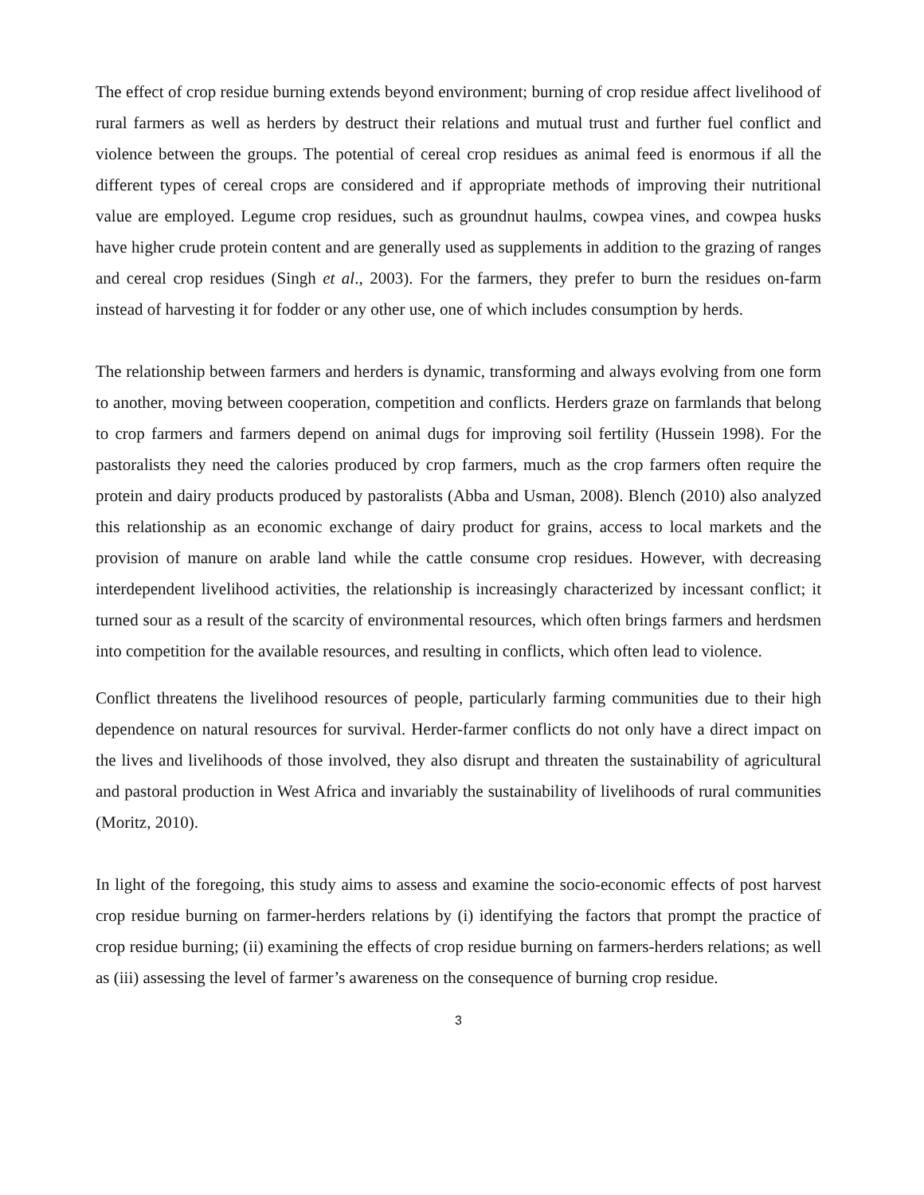The effect of crop residue burning extends beyond environment; burning of crop residue affect livelihood of rural farmers as well as herders by destruct their relations and mutual trust and further fuel conflict and violence between the groups. The potential of cereal crop residues as animal feed is enormous if all the different types of cereal crops are considered and if appropriate methods of improving their nutritional value are employed. Legume crop residues, such as groundnut haulms, cowpea vines, and cowpea husks have higher crude protein content and are generally used as supplements in addition to the grazing of ranges and cereal crop residues (Singh et al., 2003). For the farmers, they prefer to burn the residues on-farm instead of harvesting it for fodder or any other use, one of which includes consumption by herds.
The relationship between farmers and herders is dynamic, transforming and always evolving from one form to another, moving between cooperation, competition and conflicts. Herders graze on farmlands that belong to crop farmers and farmers depend on animal dugs for improving soil fertility (Hussein 1998). For the pastoralists they need the calories produced by crop farmers, much as the crop farmers often require the protein and dairy products produced by pastoralists (Abba and Usman, 2008). Blench (2010) also analyzed this relationship as an economic exchange of dairy product for grains, access to local markets and the provision of manure on arable land while the cattle consume crop residues. However, with decreasing interdependent livelihood activities, the relationship is increasingly characterized by incessant conflict; it turned sour as a result of the scarcity of environmental resources, which often brings farmers and herdsmen into competition for the available resources, and resulting in conflicts, which often lead to violence.
Conflict threatens the livelihood resources of people, particularly farming communities due to their high dependence on natural resources for survival. Herder-farmer conflicts do not only have a direct impact on the lives and livelihoods of those involved, they also disrupt and threaten the sustainability of agricultural and pastoral production in West Africa and invariably the sustainability of livelihoods of rural communities (Moritz, 2010).
In light of the foregoing, this study aims to assess and examine the socio-economic effects of post harvest crop residue burning on farmer-herders relations by (i) identifying the factors that prompt the practice of crop residue burning; (ii) examining the effects of crop residue burning on farmers-herders relations; as well as (iii) assessing the level of farmer’s awareness on the consequence of burning crop residue.
3